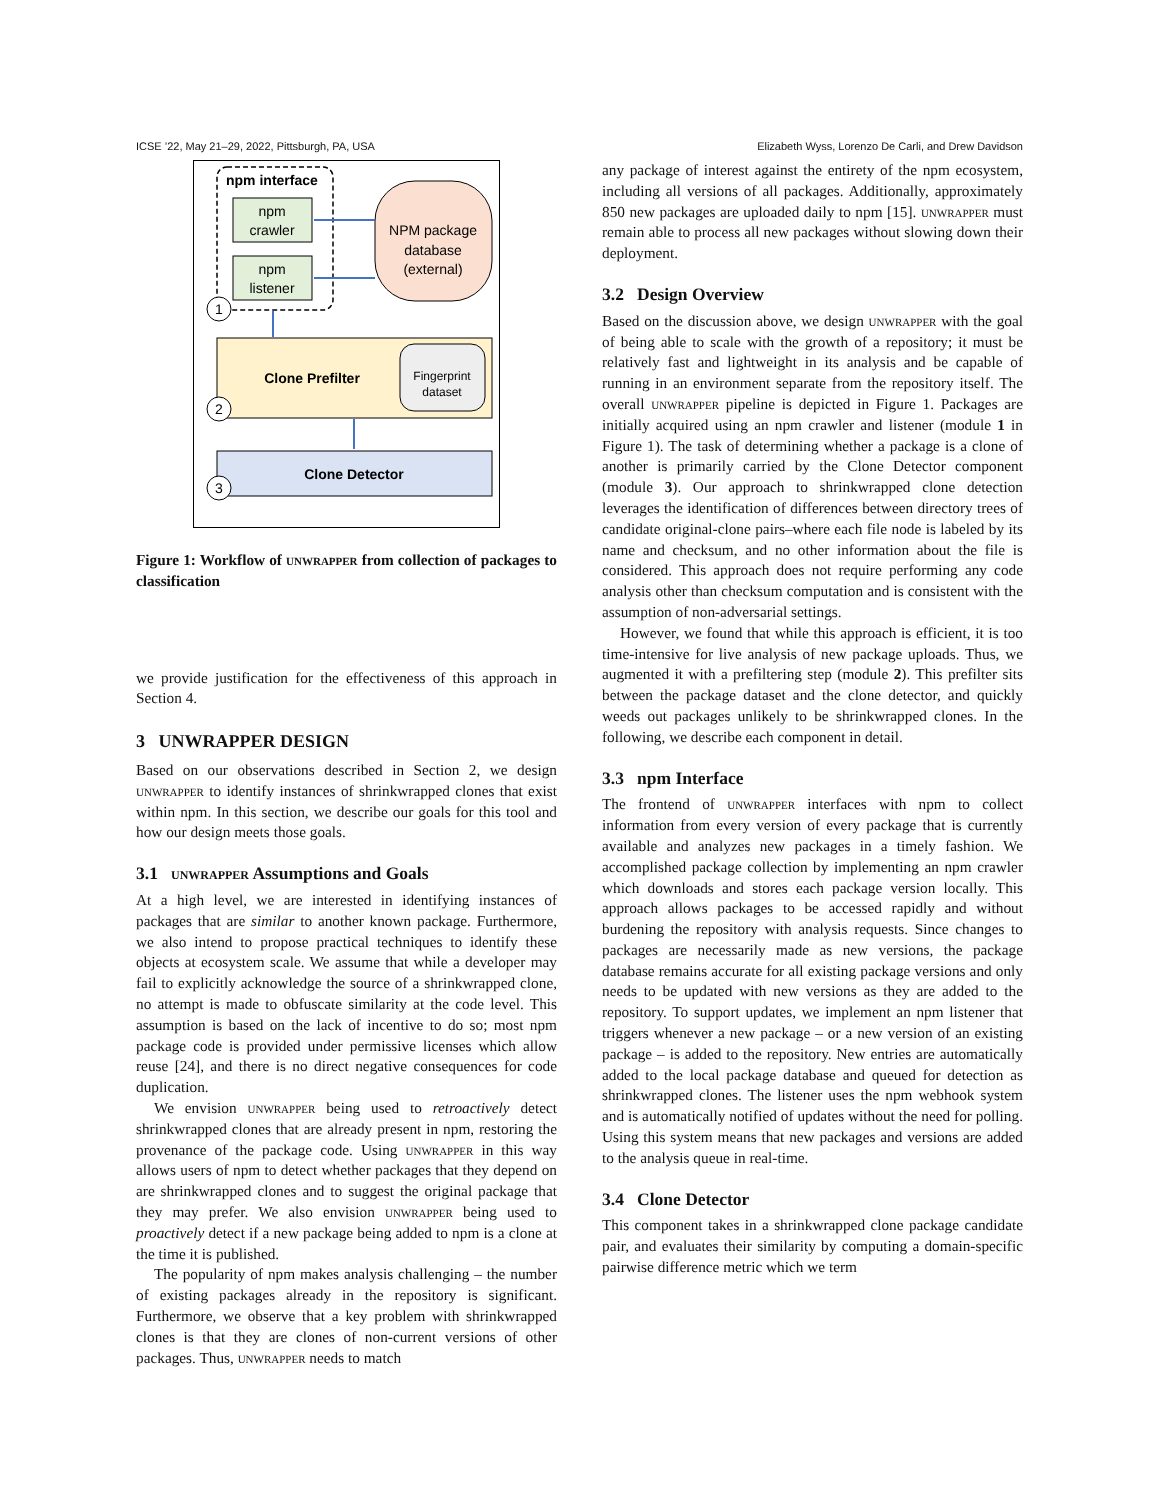ICSE ’22, May 21–29, 2022, Pittsburgh, PA, USA Elizabeth Wyss, Lorenzo De Carli, and Drew Davidson
npm interface
npm
crawler
npm
listener
NPM package
database
(external)
1
Clone Prefilter
Fingerprint
dataset
2
Clone Detector
3
Figure 1: Workflow of unwrapper from collection of packages to classification
we provide justification for the effectiveness of this approach in Section 4.
3 UNWRAPPER DESIGN
Based on our observations described in Section 2, we design unwrapper to identify instances of shrinkwrapped clones that exist within npm. In this section, we describe our goals for this tool and how our design meets those goals.
3.1 unwrapper Assumptions and Goals
At a high level, we are interested in identifying instances of packages that are similar to another known package. Furthermore, we also intend to propose practical techniques to identify these objects at ecosystem scale. We assume that while a developer may fail to explicitly acknowledge the source of a shrinkwrapped clone, no attempt is made to obfuscate similarity at the code level. This assumption is based on the lack of incentive to do so; most npm package code is provided under permissive licenses which allow reuse [24], and there is no direct negative consequences for code duplication.
We envision unwrapper being used to retroactively detect shrinkwrapped clones that are already present in npm, restoring the provenance of the package code. Using unwrapper in this way allows users of npm to detect whether packages that they depend on are shrinkwrapped clones and to suggest the original package that they may prefer. We also envision unwrapper being used to proactively detect if a new package being added to npm is a clone at the time it is published.
The popularity of npm makes analysis challenging – the number of existing packages already in the repository is significant. Furthermore, we observe that a key problem with shrinkwrapped clones is that they are clones of non-current versions of other packages. Thus, unwrapper needs to match
any package of interest against the entirety of the npm ecosystem, including all versions of all packages. Additionally, approximately 850 new packages are uploaded daily to npm [15]. unwrapper must remain able to process all new packages without slowing down their deployment.
3.2 Design Overview
Based on the discussion above, we design unwrapper with the goal of being able to scale with the growth of a repository; it must be relatively fast and lightweight in its analysis and be capable of running in an environment separate from the repository itself. The overall unwrapper pipeline is depicted in Figure 1. Packages are initially acquired using an npm crawler and listener (module 1 in Figure 1). The task of determining whether a package is a clone of another is primarily carried by the Clone Detector component (module 3). Our approach to shrinkwrapped clone detection leverages the identification of differences between directory trees of candidate original-clone pairs–where each file node is labeled by its name and checksum, and no other information about the file is considered. This approach does not require performing any code analysis other than checksum computation and is consistent with the assumption of non-adversarial settings.
However, we found that while this approach is efficient, it is too time-intensive for live analysis of new package uploads. Thus, we augmented it with a prefiltering step (module 2). This prefilter sits between the package dataset and the clone detector, and quickly weeds out packages unlikely to be shrinkwrapped clones. In the following, we describe each component in detail.
3.3 npm Interface
The frontend of unwrapper interfaces with npm to collect information from every version of every package that is currently available and analyzes new packages in a timely fashion. We accomplished package collection by implementing an npm crawler which downloads and stores each package version locally. This approach allows packages to be accessed rapidly and without burdening the repository with analysis requests. Since changes to packages are necessarily made as new versions, the package database remains accurate for all existing package versions and only needs to be updated with new versions as they are added to the repository. To support updates, we implement an npm listener that triggers whenever a new package – or a new version of an existing package – is added to the repository. New entries are automatically added to the local package database and queued for detection as shrinkwrapped clones. The listener uses the npm webhook system and is automatically notified of updates without the need for polling. Using this system means that new packages and versions are added to the analysis queue in real-time.
3.4 Clone Detector
This component takes in a shrinkwrapped clone package candidate pair, and evaluates their similarity by computing a domain-specific pairwise difference metric which we term